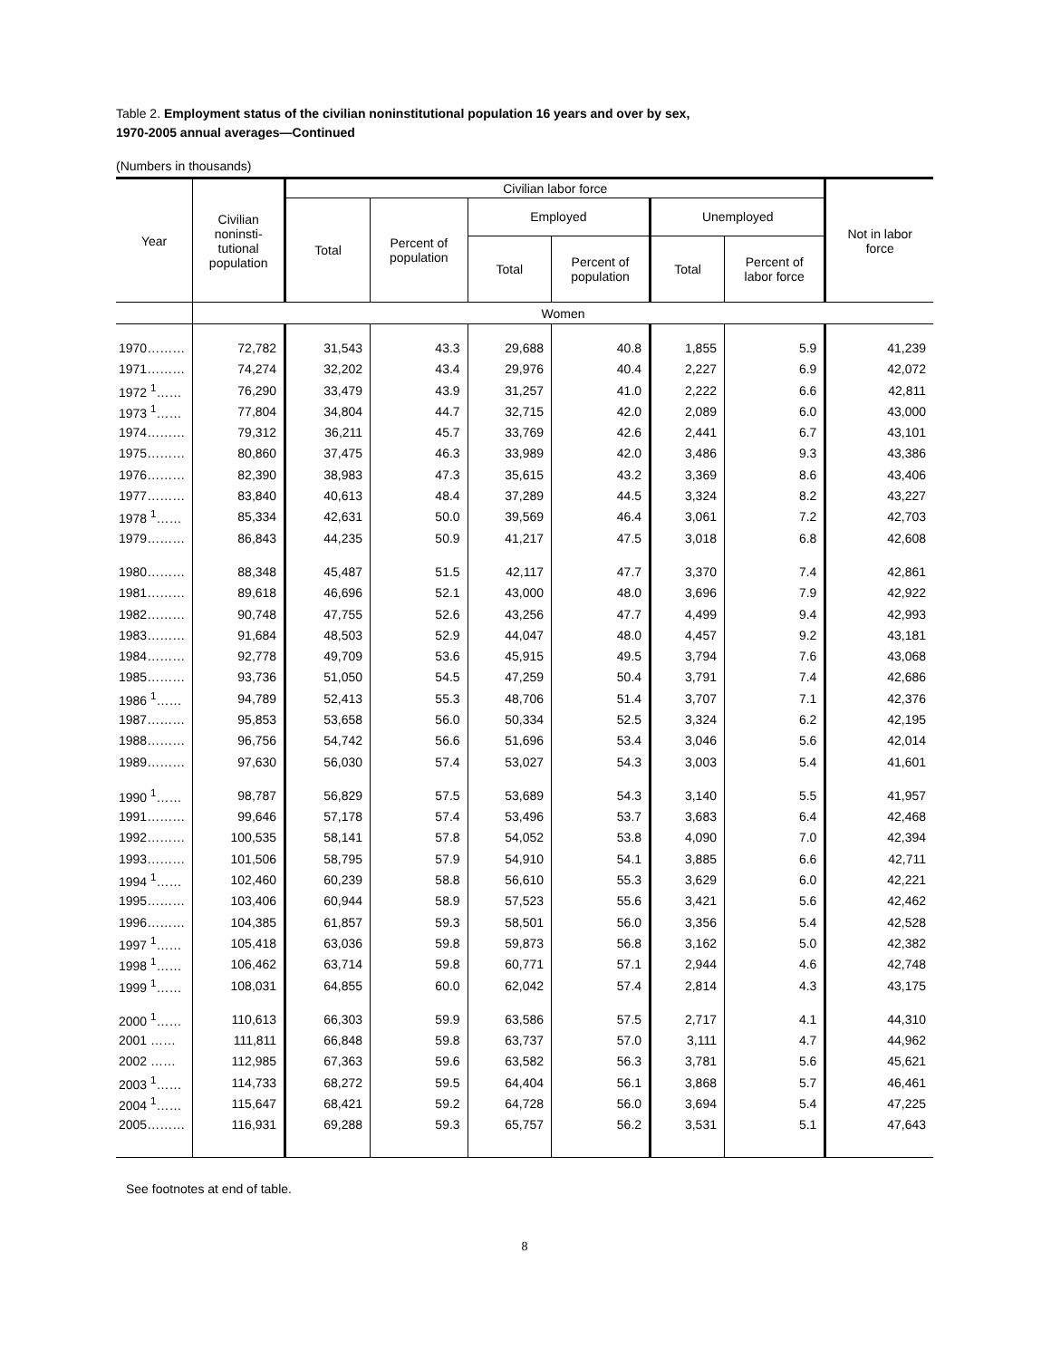Table 2. Employment status of the civilian noninstitutional population 16 years and over by sex,
1970-2005 annual averages—Continued
(Numbers in thousands)
| Year | Civilian noninsti- tutional population | Civilian labor force | | | | | | Not in labor force |
| --- | --- | --- | --- | --- | --- | --- | --- | --- |
| | | Total | Percent of population | Employed | | Unemployed | | |
| | | | | Total | Percent of population | Total | Percent of labor force | |
| | Women | | | | | | | |
| 1970……… | 72,782 | 31,543 | 43.3 | 29,688 | 40.8 | 1,855 | 5.9 | 41,239 |
| 1971……… | 74,274 | 32,202 | 43.4 | 29,976 | 40.4 | 2,227 | 6.9 | 42,072 |
| 1972 <sup>1</sup>…… | 76,290 | 33,479 | 43.9 | 31,257 | 41.0 | 2,222 | 6.6 | 42,811 |
| 1973 <sup>1</sup>…… | 77,804 | 34,804 | 44.7 | 32,715 | 42.0 | 2,089 | 6.0 | 43,000 |
| 1974……… | 79,312 | 36,211 | 45.7 | 33,769 | 42.6 | 2,441 | 6.7 | 43,101 |
| 1975……… | 80,860 | 37,475 | 46.3 | 33,989 | 42.0 | 3,486 | 9.3 | 43,386 |
| 1976……… | 82,390 | 38,983 | 47.3 | 35,615 | 43.2 | 3,369 | 8.6 | 43,406 |
| 1977……… | 83,840 | 40,613 | 48.4 | 37,289 | 44.5 | 3,324 | 8.2 | 43,227 |
| 1978 <sup>1</sup>…… | 85,334 | 42,631 | 50.0 | 39,569 | 46.4 | 3,061 | 7.2 | 42,703 |
| 1979……… | 86,843 | 44,235 | 50.9 | 41,217 | 47.5 | 3,018 | 6.8 | 42,608 |
| 1980……… | 88,348 | 45,487 | 51.5 | 42,117 | 47.7 | 3,370 | 7.4 | 42,861 |
| 1981……… | 89,618 | 46,696 | 52.1 | 43,000 | 48.0 | 3,696 | 7.9 | 42,922 |
| 1982……… | 90,748 | 47,755 | 52.6 | 43,256 | 47.7 | 4,499 | 9.4 | 42,993 |
| 1983……… | 91,684 | 48,503 | 52.9 | 44,047 | 48.0 | 4,457 | 9.2 | 43,181 |
| 1984……… | 92,778 | 49,709 | 53.6 | 45,915 | 49.5 | 3,794 | 7.6 | 43,068 |
| 1985……… | 93,736 | 51,050 | 54.5 | 47,259 | 50.4 | 3,791 | 7.4 | 42,686 |
| 1986 <sup>1</sup>…… | 94,789 | 52,413 | 55.3 | 48,706 | 51.4 | 3,707 | 7.1 | 42,376 |
| 1987……… | 95,853 | 53,658 | 56.0 | 50,334 | 52.5 | 3,324 | 6.2 | 42,195 |
| 1988……… | 96,756 | 54,742 | 56.6 | 51,696 | 53.4 | 3,046 | 5.6 | 42,014 |
| 1989……… | 97,630 | 56,030 | 57.4 | 53,027 | 54.3 | 3,003 | 5.4 | 41,601 |
| 1990 <sup>1</sup>…… | 98,787 | 56,829 | 57.5 | 53,689 | 54.3 | 3,140 | 5.5 | 41,957 |
| 1991……… | 99,646 | 57,178 | 57.4 | 53,496 | 53.7 | 3,683 | 6.4 | 42,468 |
| 1992……… | 100,535 | 58,141 | 57.8 | 54,052 | 53.8 | 4,090 | 7.0 | 42,394 |
| 1993……… | 101,506 | 58,795 | 57.9 | 54,910 | 54.1 | 3,885 | 6.6 | 42,711 |
| 1994 <sup>1</sup>…… | 102,460 | 60,239 | 58.8 | 56,610 | 55.3 | 3,629 | 6.0 | 42,221 |
| 1995……… | 103,406 | 60,944 | 58.9 | 57,523 | 55.6 | 3,421 | 5.6 | 42,462 |
| 1996……… | 104,385 | 61,857 | 59.3 | 58,501 | 56.0 | 3,356 | 5.4 | 42,528 |
| 1997 <sup>1</sup>…… | 105,418 | 63,036 | 59.8 | 59,873 | 56.8 | 3,162 | 5.0 | 42,382 |
| 1998 <sup>1</sup>…… | 106,462 | 63,714 | 59.8 | 60,771 | 57.1 | 2,944 | 4.6 | 42,748 |
| 1999 <sup>1</sup>…… | 108,031 | 64,855 | 60.0 | 62,042 | 57.4 | 2,814 | 4.3 | 43,175 |
| 2000 <sup>1</sup>…… | 110,613 | 66,303 | 59.9 | 63,586 | 57.5 | 2,717 | 4.1 | 44,310 |
| 2001 …… | 111,811 | 66,848 | 59.8 | 63,737 | 57.0 | 3,111 | 4.7 | 44,962 |
| 2002 …… | 112,985 | 67,363 | 59.6 | 63,582 | 56.3 | 3,781 | 5.6 | 45,621 |
| 2003 <sup>1</sup>…… | 114,733 | 68,272 | 59.5 | 64,404 | 56.1 | 3,868 | 5.7 | 46,461 |
| 2004 <sup>1</sup>…… | 115,647 | 68,421 | 59.2 | 64,728 | 56.0 | 3,694 | 5.4 | 47,225 |
| 2005……… | 116,931 | 69,288 | 59.3 | 65,757 | 56.2 | 3,531 | 5.1 | 47,643 |
See footnotes at end of table.
8